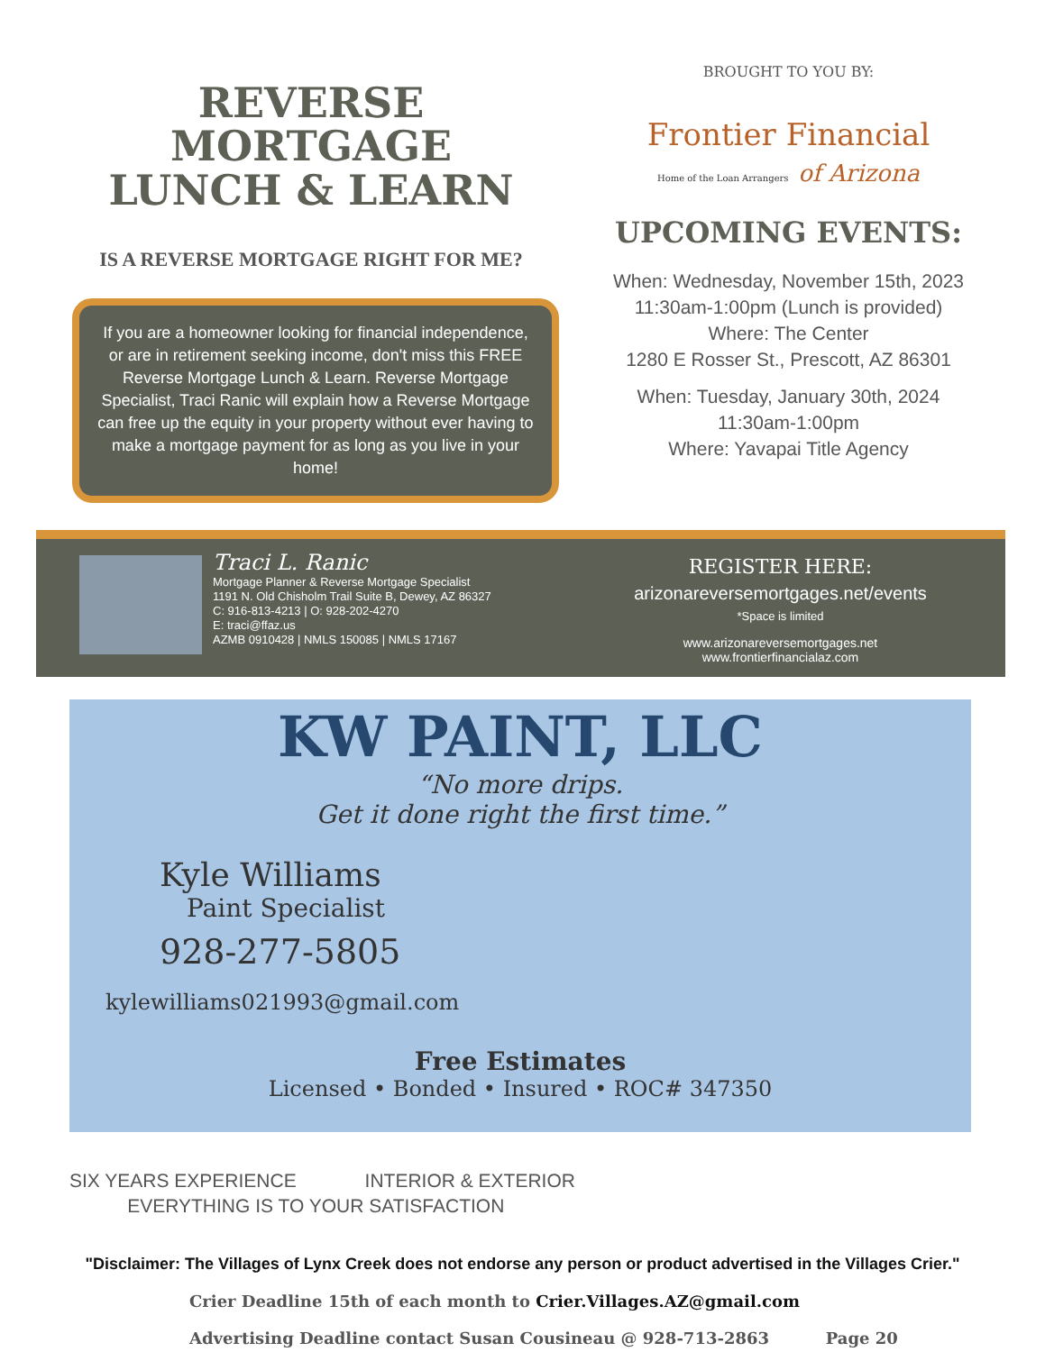REVERSE MORTGAGE
LUNCH & LEARN
IS A REVERSE MORTGAGE RIGHT FOR ME?
If you are a homeowner looking for financial independence, or are in retirement seeking income, don't miss this FREE Reverse Mortgage Lunch & Learn. Reverse Mortgage Specialist, Traci Ranic will explain how a Reverse Mortgage can free up the equity in your property without ever having to make a mortgage payment for as long as you live in your home!
BROUGHT TO YOU BY:
Frontier Financial
Home of the Loan Arrangers of Arizona
UPCOMING EVENTS:
When: Wednesday, November 15th, 2023
11:30am-1:00pm (Lunch is provided)
Where: The Center
1280 E Rosser St., Prescott, AZ 86301
When: Tuesday, January 30th, 2024
11:30am-1:00pm
Where: Yavapai Title Agency
Traci L. Ranic
Mortgage Planner & Reverse Mortgage Specialist
1191 N. Old Chisholm Trail Suite B, Dewey, AZ 86327
C: 916-813-4213 | O: 928-202-4270
E: traci@ffaz.us
AZMB 0910428 | NMLS 150085 | NMLS 17167
REGISTER HERE:
arizonareversemortgages.net/events
*Space is limited
www.arizonareversemortgages.net
www.frontierfinancialaz.com
KW PAINT, LLC
“No more drips.
Get it done right the first time.”
Kyle Williams
Paint Specialist
928-277-5805
kylewilliams021993@gmail.com
Free Estimates
Licensed • Bonded • Insured • ROC# 347350
SIX YEARS EXPERIENCE INTERIOR & EXTERIOR
EVERYTHING IS TO YOUR SATISFACTION
"Disclaimer: The Villages of Lynx Creek does not endorse any person or product advertised in the Villages Crier."
Crier Deadline 15th of each month to Crier.Villages.AZ@gmail.com
Advertising Deadline contact Susan Cousineau @ 928-713-2863 Page 20